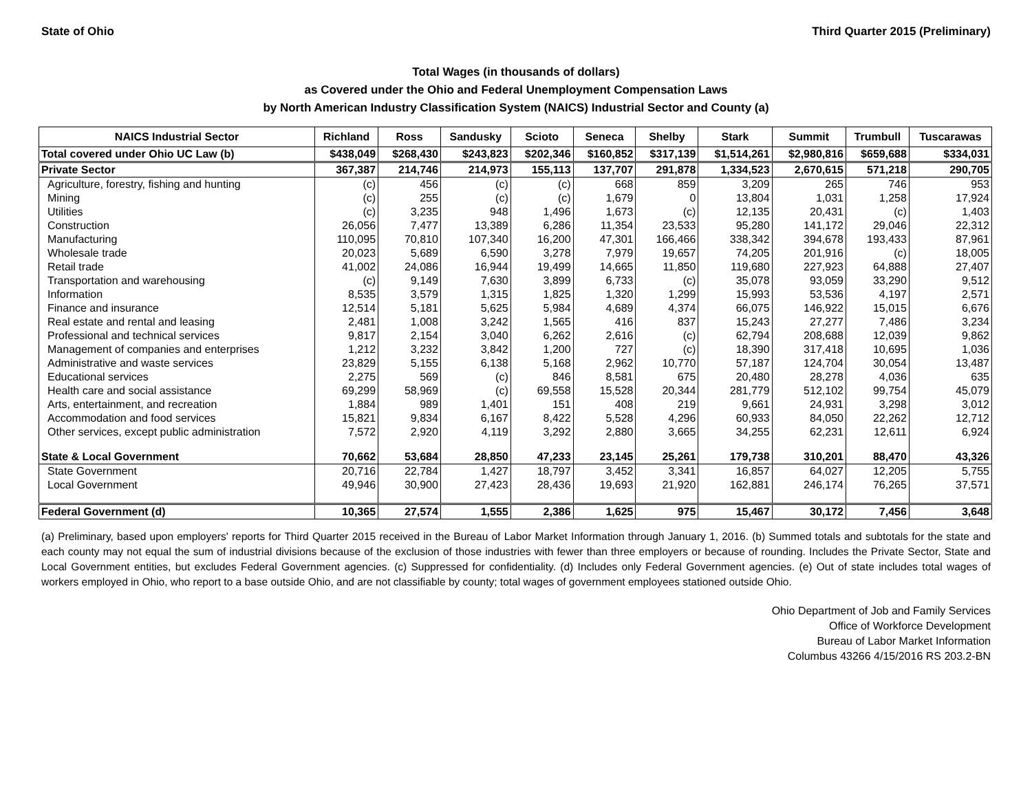State of Ohio Third Quarter 2015 (Preliminary)
Total Wages (in thousands of dollars)
as Covered under the Ohio and Federal Unemployment Compensation Laws
by North American Industry Classification System (NAICS) Industrial Sector and County (a)
| NAICS Industrial Sector | Richland | Ross | Sandusky | Scioto | Seneca | Shelby | Stark | Summit | Trumbull | Tuscarawas |
| --- | --- | --- | --- | --- | --- | --- | --- | --- | --- | --- |
| Total covered under Ohio UC Law (b) | $438,049 | $268,430 | $243,823 | $202,346 | $160,852 | $317,139 | $1,514,261 | $2,980,816 | $659,688 | $334,031 |
| Private Sector | 367,387 | 214,746 | 214,973 | 155,113 | 137,707 | 291,878 | 1,334,523 | 2,670,615 | 571,218 | 290,705 |
| Agriculture, forestry, fishing and hunting | (c) | 456 | (c) | (c) | 668 | 859 | 3,209 | 265 | 746 | 953 |
| Mining | (c) | 255 | (c) | (c) | 1,679 | 0 | 13,804 | 1,031 | 1,258 | 17,924 |
| Utilities | (c) | 3,235 | 948 | 1,496 | 1,673 | (c) | 12,135 | 20,431 | (c) | 1,403 |
| Construction | 26,056 | 7,477 | 13,389 | 6,286 | 11,354 | 23,533 | 95,280 | 141,172 | 29,046 | 22,312 |
| Manufacturing | 110,095 | 70,810 | 107,340 | 16,200 | 47,301 | 166,466 | 338,342 | 394,678 | 193,433 | 87,961 |
| Wholesale trade | 20,023 | 5,689 | 6,590 | 3,278 | 7,979 | 19,657 | 74,205 | 201,916 | (c) | 18,005 |
| Retail trade | 41,002 | 24,086 | 16,944 | 19,499 | 14,665 | 11,850 | 119,680 | 227,923 | 64,888 | 27,407 |
| Transportation and warehousing | (c) | 9,149 | 7,630 | 3,899 | 6,733 | (c) | 35,078 | 93,059 | 33,290 | 9,512 |
| Information | 8,535 | 3,579 | 1,315 | 1,825 | 1,320 | 1,299 | 15,993 | 53,536 | 4,197 | 2,571 |
| Finance and insurance | 12,514 | 5,181 | 5,625 | 5,984 | 4,689 | 4,374 | 66,075 | 146,922 | 15,015 | 6,676 |
| Real estate and rental and leasing | 2,481 | 1,008 | 3,242 | 1,565 | 416 | 837 | 15,243 | 27,277 | 7,486 | 3,234 |
| Professional and technical services | 9,817 | 2,154 | 3,040 | 6,262 | 2,616 | (c) | 62,794 | 208,688 | 12,039 | 9,862 |
| Management of companies and enterprises | 1,212 | 3,232 | 3,842 | 1,200 | 727 | (c) | 18,390 | 317,418 | 10,695 | 1,036 |
| Administrative and waste services | 23,829 | 5,155 | 6,138 | 5,168 | 2,962 | 10,770 | 57,187 | 124,704 | 30,054 | 13,487 |
| Educational services | 2,275 | 569 | (c) | 846 | 8,581 | 675 | 20,480 | 28,278 | 4,036 | 635 |
| Health care and social assistance | 69,299 | 58,969 | (c) | 69,558 | 15,528 | 20,344 | 281,779 | 512,102 | 99,754 | 45,079 |
| Arts, entertainment, and recreation | 1,884 | 989 | 1,401 | 151 | 408 | 219 | 9,661 | 24,931 | 3,298 | 3,012 |
| Accommodation and food services | 15,821 | 9,834 | 6,167 | 8,422 | 5,528 | 4,296 | 60,933 | 84,050 | 22,262 | 12,712 |
| Other services, except public administration | 7,572 | 2,920 | 4,119 | 3,292 | 2,880 | 3,665 | 34,255 | 62,231 | 12,611 | 6,924 |
| State & Local Government | 70,662 | 53,684 | 28,850 | 47,233 | 23,145 | 25,261 | 179,738 | 310,201 | 88,470 | 43,326 |
| State Government | 20,716 | 22,784 | 1,427 | 18,797 | 3,452 | 3,341 | 16,857 | 64,027 | 12,205 | 5,755 |
| Local Government | 49,946 | 30,900 | 27,423 | 28,436 | 19,693 | 21,920 | 162,881 | 246,174 | 76,265 | 37,571 |
| Federal Government (d) | 10,365 | 27,574 | 1,555 | 2,386 | 1,625 | 975 | 15,467 | 30,172 | 7,456 | 3,648 |
(a) Preliminary, based upon employers' reports for Third Quarter 2015 received in the Bureau of Labor Market Information through January 1, 2016. (b) Summed totals and subtotals for the state and each county may not equal the sum of industrial divisions because of the exclusion of those industries with fewer than three employers or because of rounding. Includes the Private Sector, State and Local Government entities, but excludes Federal Government agencies. (c) Suppressed for confidentiality. (d) Includes only Federal Government agencies. (e) Out of state includes total wages of workers employed in Ohio, who report to a base outside Ohio, and are not classifiable by county; total wages of government employees stationed outside Ohio.
Ohio Department of Job and Family Services
Office of Workforce Development
Bureau of Labor Market Information
Columbus 43266 4/15/2016 RS 203.2-BN